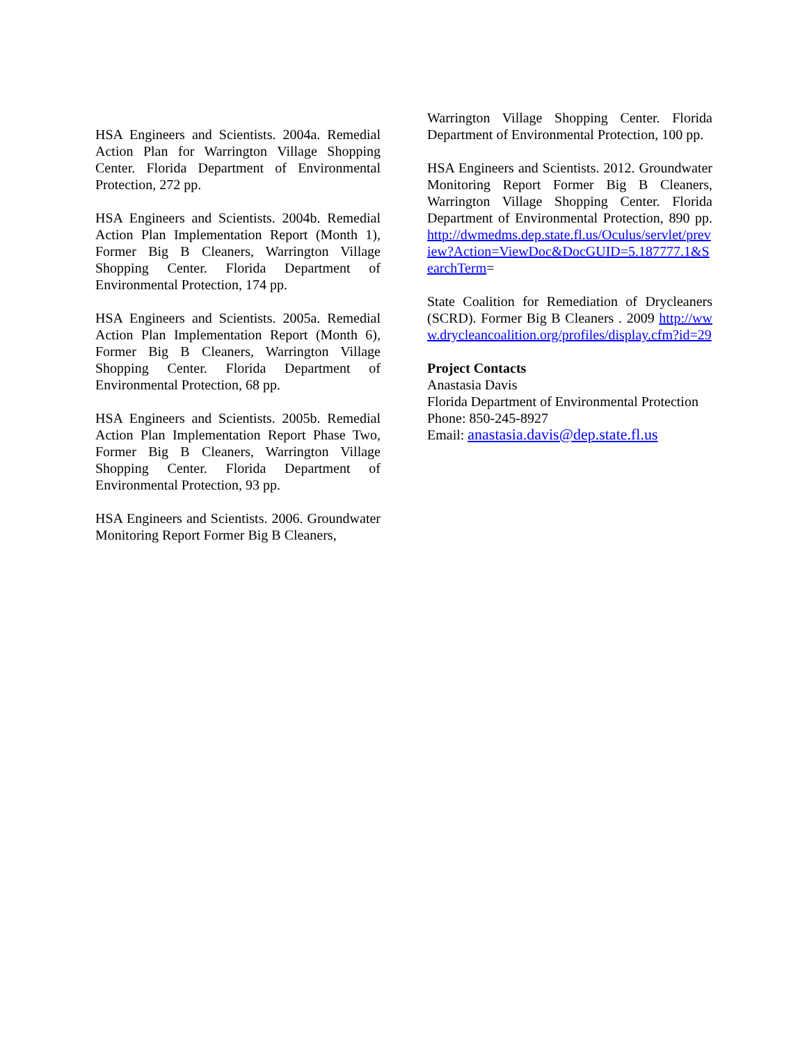HSA Engineers and Scientists. 2004a. Remedial Action Plan for Warrington Village Shopping Center. Florida Department of Environmental Protection, 272 pp.
HSA Engineers and Scientists. 2004b. Remedial Action Plan Implementation Report (Month 1), Former Big B Cleaners, Warrington Village Shopping Center. Florida Department of Environmental Protection, 174 pp.
HSA Engineers and Scientists. 2005a. Remedial Action Plan Implementation Report (Month 6), Former Big B Cleaners, Warrington Village Shopping Center. Florida Department of Environmental Protection, 68 pp.
HSA Engineers and Scientists. 2005b. Remedial Action Plan Implementation Report Phase Two, Former Big B Cleaners, Warrington Village Shopping Center. Florida Department of Environmental Protection, 93 pp.
HSA Engineers and Scientists. 2006. Groundwater Monitoring Report Former Big B Cleaners,
Warrington Village Shopping Center. Florida Department of Environmental Protection, 100 pp.
HSA Engineers and Scientists. 2012. Groundwater Monitoring Report Former Big B Cleaners, Warrington Village Shopping Center. Florida Department of Environmental Protection, 890 pp. http://dwmedms.dep.state.fl.us/Oculus/servlet/preview?Action=ViewDoc&DocGUID=5.187777.1&SearchTerm=
State Coalition for Remediation of Drycleaners (SCRD). Former Big B Cleaners . 2009 http://www.drycleancoalition.org/profiles/display.cfm?id=29
Project Contacts
Anastasia Davis
Florida Department of Environmental Protection
Phone: 850-245-8927
Email: anastasia.davis@dep.state.fl.us